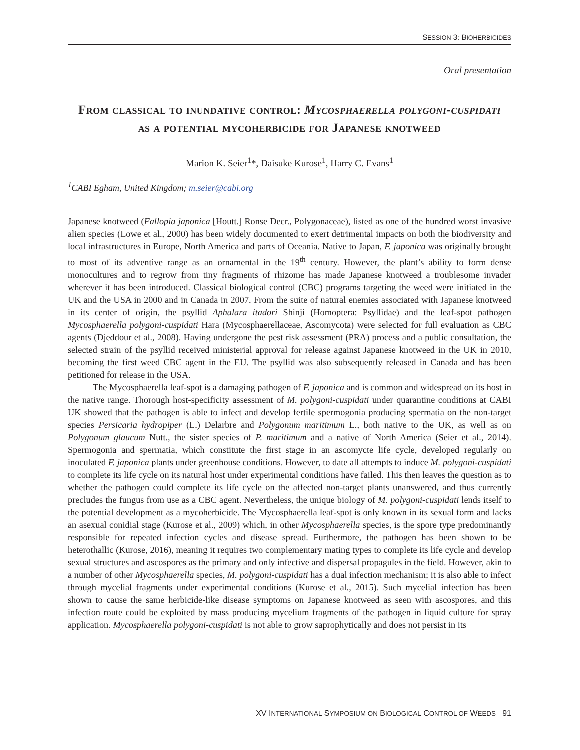SESSION 3: BIOHERBICIDES
Oral presentation
From classical to inundative control: Mycosphaerella polygoni-cuspidati as a potential mycoherbicide for Japanese knotweed
Marion K. Seier<sup>1</sup>*, Daisuke Kurose<sup>1</sup>, Harry C. Evans<sup>1</sup>
<sup>1</sup> CABI Egham, United Kingdom; m.seier@cabi.org
Japanese knotweed (Fallopia japonica [Houtt.] Ronse Decr., Polygonaceae), listed as one of the hundred worst invasive alien species (Lowe et al., 2000) has been widely documented to exert detrimental impacts on both the biodiversity and local infrastructures in Europe, North America and parts of Oceania. Native to Japan, F. japonica was originally brought to most of its adventive range as an ornamental in the 19<sup>th</sup> century. However, the plant’s ability to form dense monocultures and to regrow from tiny fragments of rhizome has made Japanese knotweed a troublesome invader wherever it has been introduced. Classical biological control (CBC) programs targeting the weed were initiated in the UK and the USA in 2000 and in Canada in 2007. From the suite of natural enemies associated with Japanese knotweed in its center of origin, the psyllid Aphalara itadori Shinji (Homoptera: Psyllidae) and the leaf-spot pathogen Mycosphaerella polygoni-cuspidati Hara (Mycosphaerellaceae, Ascomycota) were selected for full evaluation as CBC agents (Djeddour et al., 2008). Having undergone the pest risk assessment (PRA) process and a public consultation, the selected strain of the psyllid received ministerial approval for release against Japanese knotweed in the UK in 2010, becoming the first weed CBC agent in the EU. The psyllid was also subsequently released in Canada and has been petitioned for release in the USA.
The Mycosphaerella leaf-spot is a damaging pathogen of F. japonica and is common and widespread on its host in the native range. Thorough host-specificity assessment of M. polygoni-cuspidati under quarantine conditions at CABI UK showed that the pathogen is able to infect and develop fertile spermogonia producing spermatia on the non-target species Persicaria hydropiper (L.) Delarbre and Polygonum maritimum L., both native to the UK, as well as on Polygonum glaucum Nutt., the sister species of P. maritimum and a native of North America (Seier et al., 2014). Spermogonia and spermatia, which constitute the first stage in an ascomycte life cycle, developed regularly on inoculated F. japonica plants under greenhouse conditions. However, to date all attempts to induce M. polygoni-cuspidati to complete its life cycle on its natural host under experimental conditions have failed. This then leaves the question as to whether the pathogen could complete its life cycle on the affected non-target plants unanswered, and thus currently precludes the fungus from use as a CBC agent. Nevertheless, the unique biology of M. polygoni-cuspidati lends itself to the potential development as a mycoherbicide. The Mycosphaerella leaf-spot is only known in its sexual form and lacks an asexual conidial stage (Kurose et al., 2009) which, in other Mycosphaerella species, is the spore type predominantly responsible for repeated infection cycles and disease spread. Furthermore, the pathogen has been shown to be heterothallic (Kurose, 2016), meaning it requires two complementary mating types to complete its life cycle and develop sexual structures and ascospores as the primary and only infective and dispersal propagules in the field. However, akin to a number of other Mycosphaerella species, M. polygoni-cuspidati has a dual infection mechanism; it is also able to infect through mycelial fragments under experimental conditions (Kurose et al., 2015). Such mycelial infection has been shown to cause the same herbicide-like disease symptoms on Japanese knotweed as seen with ascospores, and this infection route could be exploited by mass producing mycelium fragments of the pathogen in liquid culture for spray application. Mycosphaerella polygoni-cuspidati is not able to grow saprophytically and does not persist in its
XV INTERNATIONAL SYMPOSIUM ON BIOLOGICAL CONTROL OF WEEDS 91